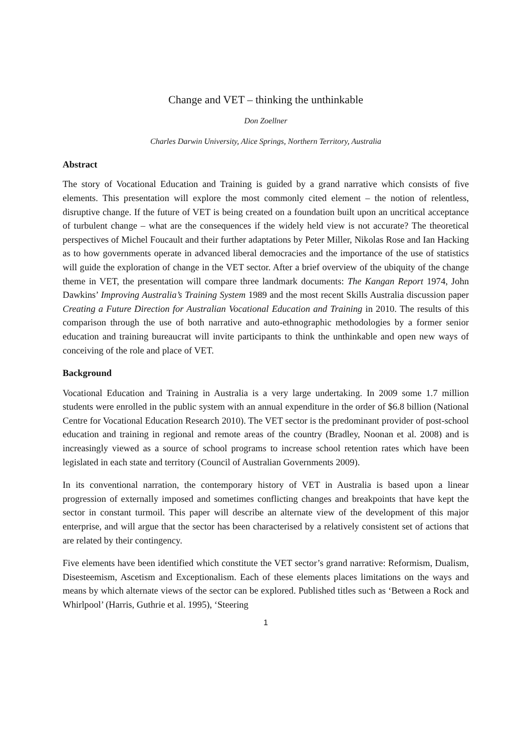Change and VET – thinking the unthinkable
Don Zoellner
Charles Darwin University, Alice Springs, Northern Territory, Australia
Abstract
The story of Vocational Education and Training is guided by a grand narrative which consists of five elements. This presentation will explore the most commonly cited element – the notion of relentless, disruptive change. If the future of VET is being created on a foundation built upon an uncritical acceptance of turbulent change – what are the consequences if the widely held view is not accurate? The theoretical perspectives of Michel Foucault and their further adaptations by Peter Miller, Nikolas Rose and Ian Hacking as to how governments operate in advanced liberal democracies and the importance of the use of statistics will guide the exploration of change in the VET sector. After a brief overview of the ubiquity of the change theme in VET, the presentation will compare three landmark documents: The Kangan Report 1974, John Dawkins’ Improving Australia’s Training System 1989 and the most recent Skills Australia discussion paper Creating a Future Direction for Australian Vocational Education and Training in 2010. The results of this comparison through the use of both narrative and auto-ethnographic methodologies by a former senior education and training bureaucrat will invite participants to think the unthinkable and open new ways of conceiving of the role and place of VET.
Background
Vocational Education and Training in Australia is a very large undertaking. In 2009 some 1.7 million students were enrolled in the public system with an annual expenditure in the order of $6.8 billion (National Centre for Vocational Education Research 2010). The VET sector is the predominant provider of post-school education and training in regional and remote areas of the country (Bradley, Noonan et al. 2008) and is increasingly viewed as a source of school programs to increase school retention rates which have been legislated in each state and territory (Council of Australian Governments 2009).
In its conventional narration, the contemporary history of VET in Australia is based upon a linear progression of externally imposed and sometimes conflicting changes and breakpoints that have kept the sector in constant turmoil. This paper will describe an alternate view of the development of this major enterprise, and will argue that the sector has been characterised by a relatively consistent set of actions that are related by their contingency.
Five elements have been identified which constitute the VET sector’s grand narrative: Reformism, Dualism, Disesteemism, Ascetism and Exceptionalism. Each of these elements places limitations on the ways and means by which alternate views of the sector can be explored. Published titles such as ‘Between a Rock and Whirlpool’ (Harris, Guthrie et al. 1995), ‘Steering
1